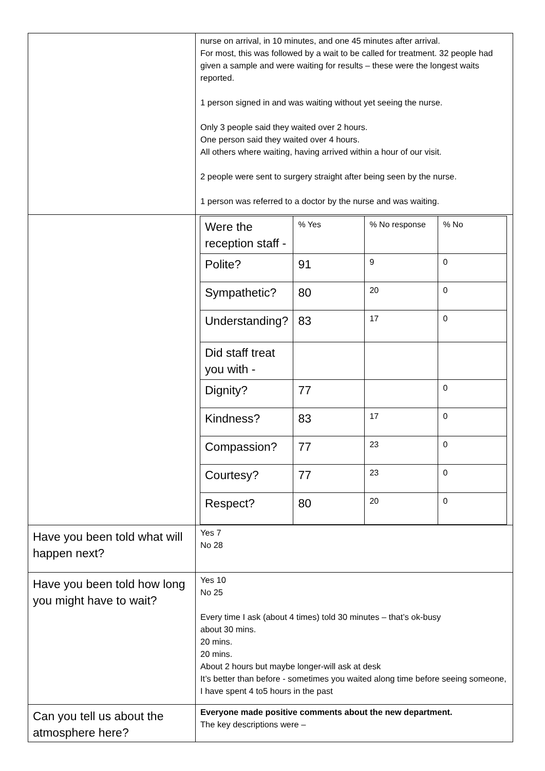| | nurse on arrival, in 10 minutes, and one 45 minutes after arrival. For most, this was followed by a wait to be called for treatment. 32 people had given a sample and were waiting for results – these were the longest waits reported. 1 person signed in and was waiting without yet seeing the nurse. Only 3 people said they waited over 2 hours. One person said they waited over 4 hours. All others where waiting, having arrived within a hour of our visit. 2 people were sent to surgery straight after being seen by the nurse. 1 person was referred to a doctor by the nurse and was waiting. |
| | / Were the reception staff - / % Yes / % No response / % No / / Polite? / 91 / 9 / 0 / / Sympathetic? / 80 / 20 / 0 / / Understanding? / 83 / 17 / 0 / / Did staff treat you with - / / / / / Dignity? / 77 / / 0 / / Kindness? / 83 / 17 / 0 / / Compassion? / 77 / 23 / 0 / / Courtesy? / 77 / 23 / 0 / / Respect? / 80 / 20 / 0 / |
| Have you been told what will happen next? | Yes 7 No 28 |
| Have you been told how long you might have to wait? | Yes 10 No 25 Every time I ask (about 4 times) told 30 minutes – that’s ok-busy about 30 mins. 20 mins. 20 mins. About 2 hours but maybe longer-will ask at desk It’s better than before - sometimes you waited along time before seeing someone, I have spent 4 to5 hours in the past |
| Can you tell us about the atmosphere here? | Everyone made positive comments about the new department. The key descriptions were – |